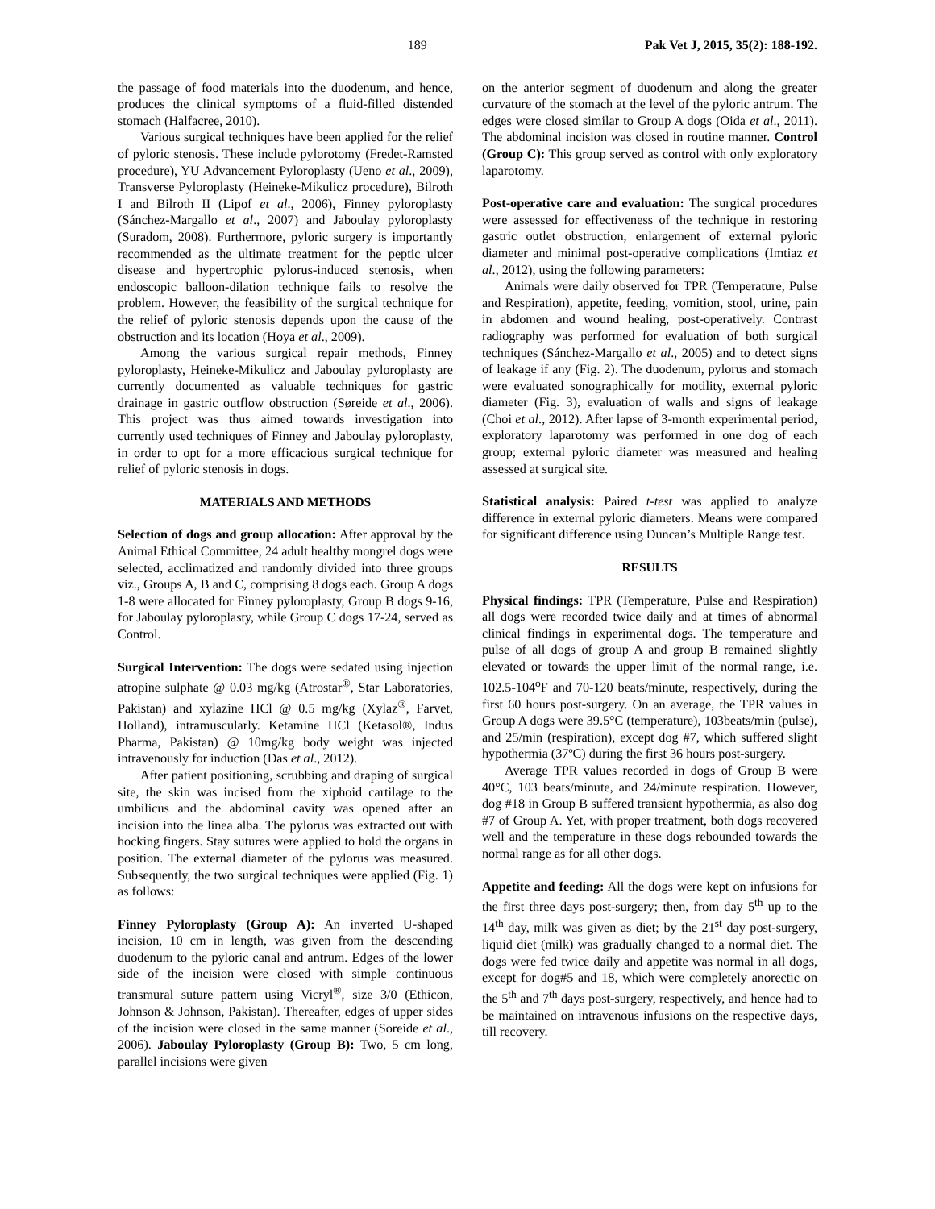189 Pak Vet J, 2015, 35(2): 188-192.
the passage of food materials into the duodenum, and hence, produces the clinical symptoms of a fluid-filled distended stomach (Halfacree, 2010).
Various surgical techniques have been applied for the relief of pyloric stenosis. These include pylorotomy (Fredet-Ramsted procedure), YU Advancement Pyloroplasty (Ueno et al., 2009), Transverse Pyloroplasty (Heineke-Mikulicz procedure), Bilroth I and Bilroth II (Lipof et al., 2006), Finney pyloroplasty (Sánchez-Margallo et al., 2007) and Jaboulay pyloroplasty (Suradom, 2008). Furthermore, pyloric surgery is importantly recommended as the ultimate treatment for the peptic ulcer disease and hypertrophic pylorus-induced stenosis, when endoscopic balloon-dilation technique fails to resolve the problem. However, the feasibility of the surgical technique for the relief of pyloric stenosis depends upon the cause of the obstruction and its location (Hoya et al., 2009).
Among the various surgical repair methods, Finney pyloroplasty, Heineke-Mikulicz and Jaboulay pyloroplasty are currently documented as valuable techniques for gastric drainage in gastric outflow obstruction (Søreide et al., 2006). This project was thus aimed towards investigation into currently used techniques of Finney and Jaboulay pyloroplasty, in order to opt for a more efficacious surgical technique for relief of pyloric stenosis in dogs.
MATERIALS AND METHODS
Selection of dogs and group allocation: After approval by the Animal Ethical Committee, 24 adult healthy mongrel dogs were selected, acclimatized and randomly divided into three groups viz., Groups A, B and C, comprising 8 dogs each. Group A dogs 1-8 were allocated for Finney pyloroplasty, Group B dogs 9-16, for Jaboulay pyloroplasty, while Group C dogs 17-24, served as Control.
Surgical Intervention: The dogs were sedated using injection atropine sulphate @ 0.03 mg/kg (Atrostar<sup>®</sup>, Star Laboratories, Pakistan) and xylazine HCl @ 0.5 mg/kg (Xylaz<sup>®</sup>, Farvet, Holland), intramuscularly. Ketamine HCl (Ketasol®, Indus Pharma, Pakistan) @ 10mg/kg body weight was injected intravenously for induction (Das et al., 2012).
After patient positioning, scrubbing and draping of surgical site, the skin was incised from the xiphoid cartilage to the umbilicus and the abdominal cavity was opened after an incision into the linea alba. The pylorus was extracted out with hocking fingers. Stay sutures were applied to hold the organs in position. The external diameter of the pylorus was measured. Subsequently, the two surgical techniques were applied (Fig. 1) as follows:
Finney Pyloroplasty (Group A): An inverted U-shaped incision, 10 cm in length, was given from the descending duodenum to the pyloric canal and antrum. Edges of the lower side of the incision were closed with simple continuous transmural suture pattern using Vicryl<sup>®</sup>, size 3/0 (Ethicon, Johnson & Johnson, Pakistan). Thereafter, edges of upper sides of the incision were closed in the same manner (Soreide et al., 2006). Jaboulay Pyloroplasty (Group B): Two, 5 cm long, parallel incisions were given
on the anterior segment of duodenum and along the greater curvature of the stomach at the level of the pyloric antrum. The edges were closed similar to Group A dogs (Oida et al., 2011). The abdominal incision was closed in routine manner. Control (Group C): This group served as control with only exploratory laparotomy.
Post-operative care and evaluation: The surgical procedures were assessed for effectiveness of the technique in restoring gastric outlet obstruction, enlargement of external pyloric diameter and minimal post-operative complications (Imtiaz et al., 2012), using the following parameters:
Animals were daily observed for TPR (Temperature, Pulse and Respiration), appetite, feeding, vomition, stool, urine, pain in abdomen and wound healing, post-operatively. Contrast radiography was performed for evaluation of both surgical techniques (Sánchez-Margallo et al., 2005) and to detect signs of leakage if any (Fig. 2). The duodenum, pylorus and stomach were evaluated sonographically for motility, external pyloric diameter (Fig. 3), evaluation of walls and signs of leakage (Choi et al., 2012). After lapse of 3-month experimental period, exploratory laparotomy was performed in one dog of each group; external pyloric diameter was measured and healing assessed at surgical site.
Statistical analysis: Paired t-test was applied to analyze difference in external pyloric diameters. Means were compared for significant difference using Duncan’s Multiple Range test.
RESULTS
Physical findings: TPR (Temperature, Pulse and Respiration) all dogs were recorded twice daily and at times of abnormal clinical findings in experimental dogs. The temperature and pulse of all dogs of group A and group B remained slightly elevated or towards the upper limit of the normal range, i.e. 102.5-104<sup>o</sup>F and 70-120 beats/minute, respectively, during the first 60 hours post-surgery. On an average, the TPR values in Group A dogs were 39.5°C (temperature), 103beats/min (pulse), and 25/min (respiration), except dog #7, which suffered slight hypothermia (37ºC) during the first 36 hours post-surgery.
Average TPR values recorded in dogs of Group B were 40°C, 103 beats/minute, and 24/minute respiration. However, dog #18 in Group B suffered transient hypothermia, as also dog #7 of Group A. Yet, with proper treatment, both dogs recovered well and the temperature in these dogs rebounded towards the normal range as for all other dogs.
Appetite and feeding: All the dogs were kept on infusions for the first three days post-surgery; then, from day 5<sup>th</sup> up to the 14<sup>th</sup> day, milk was given as diet; by the 21<sup>st</sup> day post-surgery, liquid diet (milk) was gradually changed to a normal diet. The dogs were fed twice daily and appetite was normal in all dogs, except for dog#5 and 18, which were completely anorectic on the 5<sup>th</sup> and 7<sup>th</sup> days post-surgery, respectively, and hence had to be maintained on intravenous infusions on the respective days, till recovery.